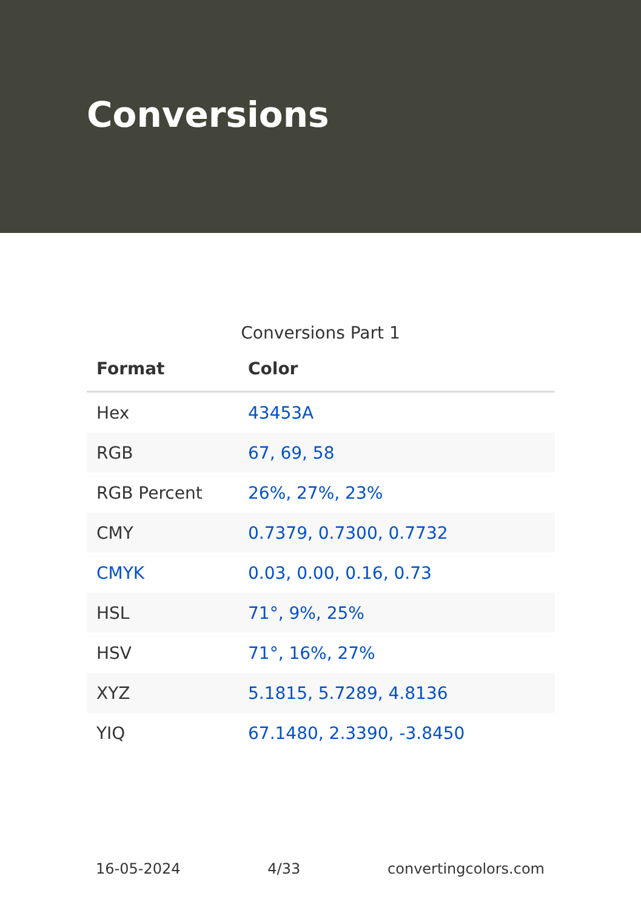Conversions
Conversions Part 1
| Format | Color |
| --- | --- |
| Hex | 43453A |
| RGB | 67, 69, 58 |
| RGB Percent | 26%, 27%, 23% |
| CMY | 0.7379, 0.7300, 0.7732 |
| CMYK | 0.03, 0.00, 0.16, 0.73 |
| HSL | 71°, 9%, 25% |
| HSV | 71°, 16%, 27% |
| XYZ | 5.1815, 5.7289, 4.8136 |
| YIQ | 67.1480, 2.3390, -3.8450 |
16-05-2024 4/33 convertingcolors.com